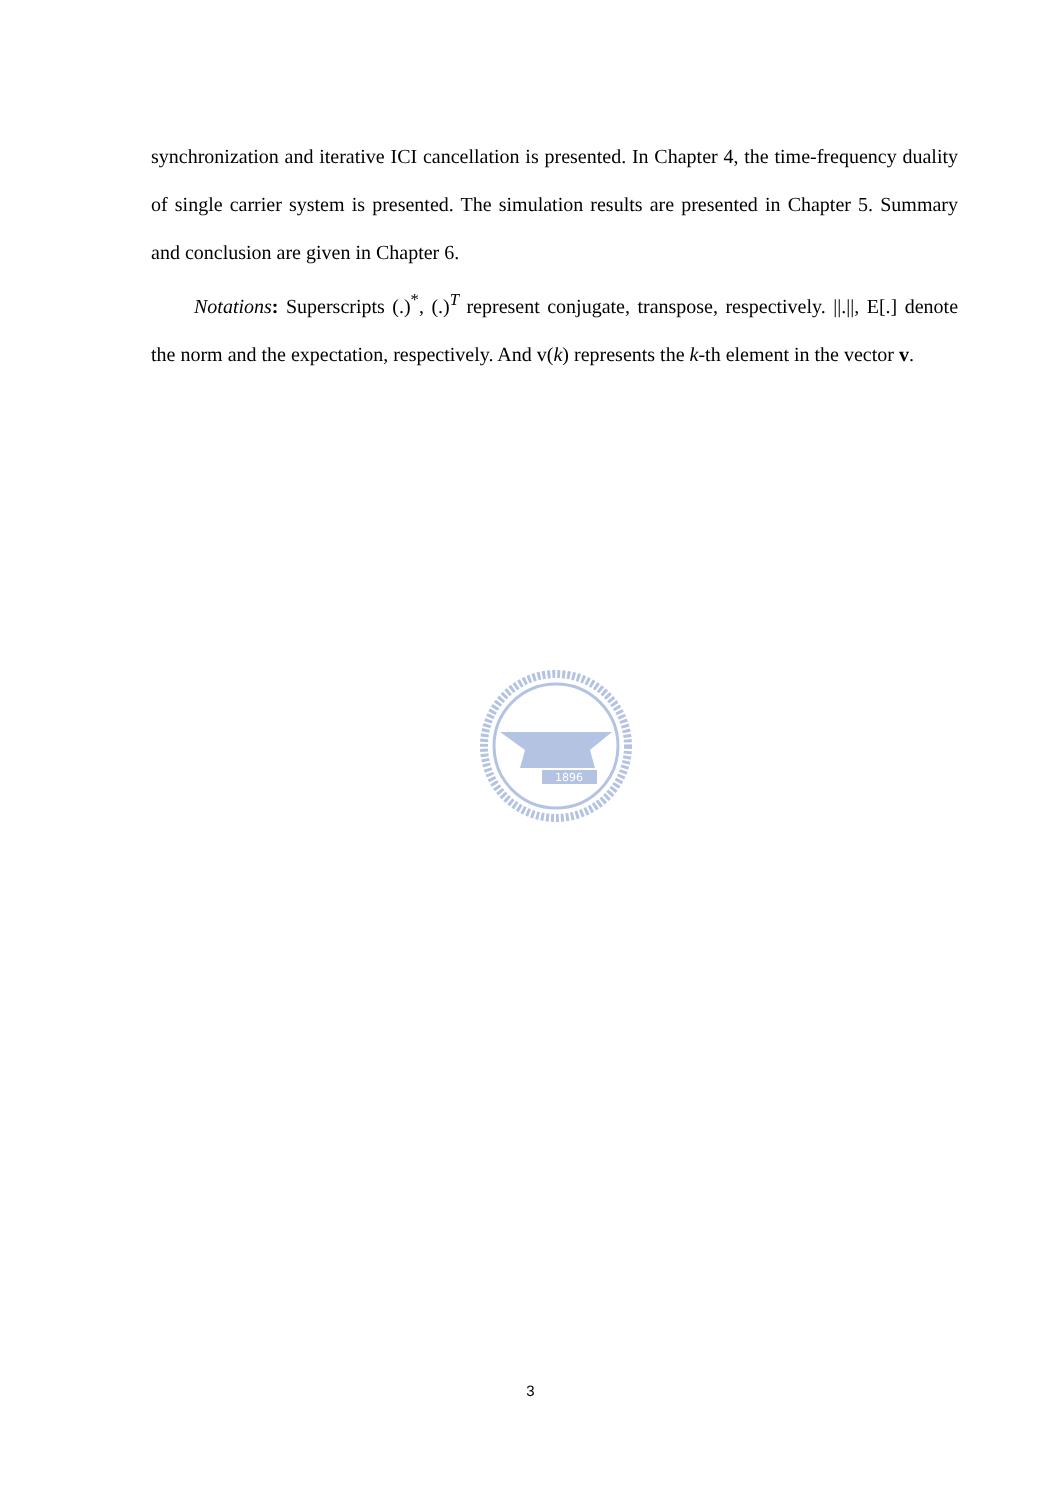synchronization and iterative ICI cancellation is presented. In Chapter 4, the time-frequency duality of single carrier system is presented. The simulation results are presented in Chapter 5. Summary and conclusion are given in Chapter 6.
Notations: Superscripts (.)<sup>*</sup>, (.)<sup>T</sup> represent conjugate, transpose, respectively. ||.||, E[.] denote the norm and the expectation, respectively. And v(k) represents the k-th element in the vector v.
1896
3